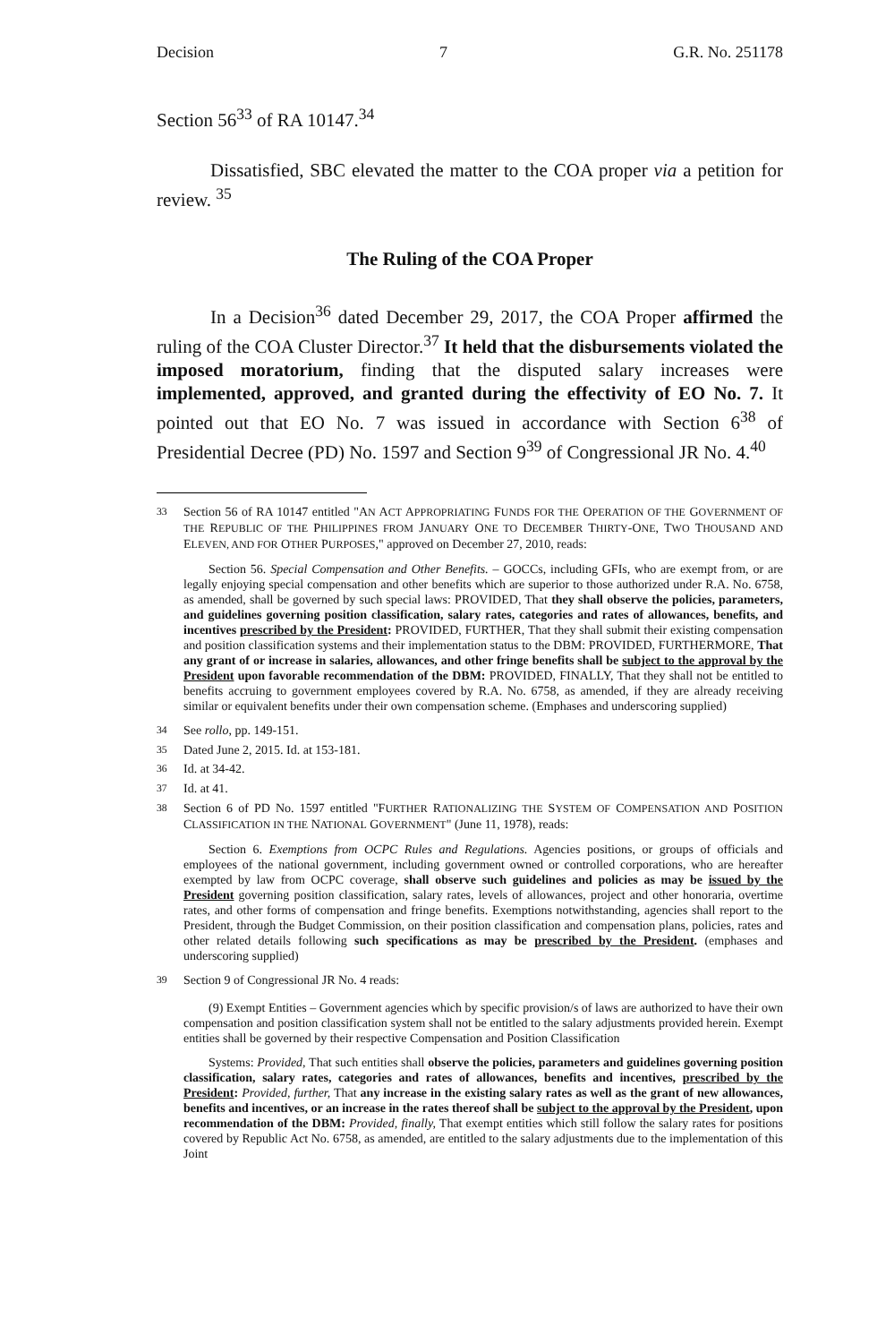Decision 7 G.R. No. 251178
Section 56<sup>33</sup> of RA 10147.<sup>34</sup>
Dissatisfied, SBC elevated the matter to the COA proper via a petition for review. <sup>35</sup>
The Ruling of the COA Proper
In a Decision<sup>36</sup> dated December 29, 2017, the COA Proper affirmed the ruling of the COA Cluster Director.<sup>37</sup> It held that the disbursements violated the imposed moratorium, finding that the disputed salary increases were implemented, approved, and granted during the effectivity of EO No. 7. It pointed out that EO No. 7 was issued in accordance with Section 6<sup>38</sup> of Presidential Decree (PD) No. 1597 and Section 9<sup>39</sup> of Congressional JR No. 4.<sup>40</sup>
<sup>33</sup> Section 56 of RA 10147 entitled "AN ACT APPROPRIATING FUNDS FOR THE OPERATION OF THE GOVERNMENT OF THE REPUBLIC OF THE PHILIPPINES FROM JANUARY ONE TO DECEMBER THIRTY-ONE, TWO THOUSAND AND ELEVEN, AND FOR OTHER PURPOSES," approved on December 27, 2010, reads:
Section 56. Special Compensation and Other Benefits. – GOCCs, including GFIs, who are exempt from, or are legally enjoying special compensation and other benefits which are superior to those authorized under R.A. No. 6758, as amended, shall be governed by such special laws: PROVIDED, That they shall observe the policies, parameters, and guidelines governing position classification, salary rates, categories and rates of allowances, benefits, and incentives prescribed by the President: PROVIDED, FURTHER, That they shall submit their existing compensation and position classification systems and their implementation status to the DBM: PROVIDED, FURTHERMORE, That any grant of or increase in salaries, allowances, and other fringe benefits shall be subject to the approval by the President upon favorable recommendation of the DBM: PROVIDED, FINALLY, That they shall not be entitled to benefits accruing to government employees covered by R.A. No. 6758, as amended, if they are already receiving similar or equivalent benefits under their own compensation scheme. (Emphases and underscoring supplied)
<sup>34</sup> See rollo, pp. 149-151.
<sup>35</sup> Dated June 2, 2015. Id. at 153-181.
<sup>36</sup> Id. at 34-42.
<sup>37</sup> Id. at 41.
<sup>38</sup> Section 6 of PD No. 1597 entitled "FURTHER RATIONALIZING THE SYSTEM OF COMPENSATION AND POSITION CLASSIFICATION IN THE NATIONAL GOVERNMENT" (June 11, 1978), reads:
Section 6. Exemptions from OCPC Rules and Regulations. Agencies positions, or groups of officials and employees of the national government, including government owned or controlled corporations, who are hereafter exempted by law from OCPC coverage, shall observe such guidelines and policies as may be issued by the President governing position classification, salary rates, levels of allowances, project and other honoraria, overtime rates, and other forms of compensation and fringe benefits. Exemptions notwithstanding, agencies shall report to the President, through the Budget Commission, on their position classification and compensation plans, policies, rates and other related details following such specifications as may be prescribed by the President. (emphases and underscoring supplied)
<sup>39</sup> Section 9 of Congressional JR No. 4 reads:
(9) Exempt Entities – Government agencies which by specific provision/s of laws are authorized to have their own compensation and position classification system shall not be entitled to the salary adjustments provided herein. Exempt entities shall be governed by their respective Compensation and Position Classification
Systems: Provided, That such entities shall observe the policies, parameters and guidelines governing position classification, salary rates, categories and rates of allowances, benefits and incentives, prescribed by the President: Provided, further, That any increase in the existing salary rates as well as the grant of new allowances, benefits and incentives, or an increase in the rates thereof shall be subject to the approval by the President, upon recommendation of the DBM: Provided, finally, That exempt entities which still follow the salary rates for positions covered by Republic Act No. 6758, as amended, are entitled to the salary adjustments due to the implementation of this Joint